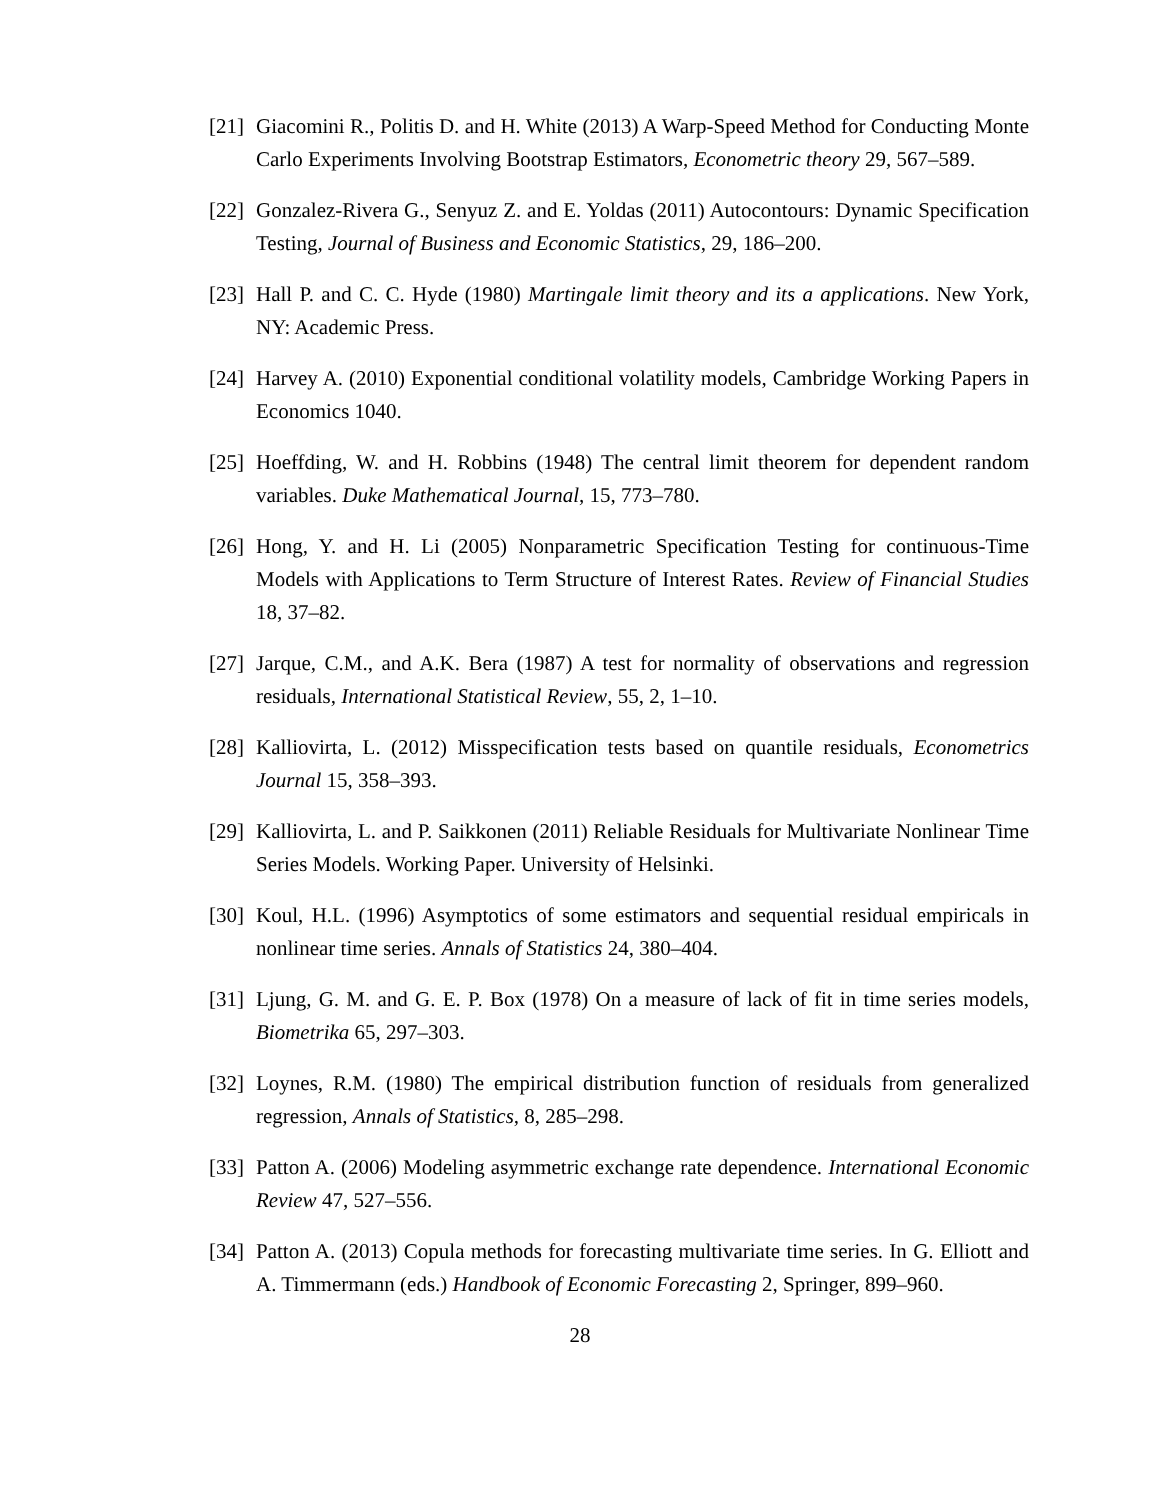[21] Giacomini R., Politis D. and H. White (2013) A Warp-Speed Method for Conducting Monte Carlo Experiments Involving Bootstrap Estimators, Econometric theory 29, 567–589.
[22] Gonzalez-Rivera G., Senyuz Z. and E. Yoldas (2011) Autocontours: Dynamic Specification Testing, Journal of Business and Economic Statistics, 29, 186–200.
[23] Hall P. and C. C. Hyde (1980) Martingale limit theory and its a applications. New York, NY: Academic Press.
[24] Harvey A. (2010) Exponential conditional volatility models, Cambridge Working Papers in Economics 1040.
[25] Hoeffding, W. and H. Robbins (1948) The central limit theorem for dependent random variables. Duke Mathematical Journal, 15, 773–780.
[26] Hong, Y. and H. Li (2005) Nonparametric Specification Testing for continuous-Time Models with Applications to Term Structure of Interest Rates. Review of Financial Studies 18, 37–82.
[27] Jarque, C.M., and A.K. Bera (1987) A test for normality of observations and regression residuals, International Statistical Review, 55, 2, 1–10.
[28] Kalliovirta, L. (2012) Misspecification tests based on quantile residuals, Econometrics Journal 15, 358–393.
[29] Kalliovirta, L. and P. Saikkonen (2011) Reliable Residuals for Multivariate Nonlinear Time Series Models. Working Paper. University of Helsinki.
[30] Koul, H.L. (1996) Asymptotics of some estimators and sequential residual empiricals in nonlinear time series. Annals of Statistics 24, 380–404.
[31] Ljung, G. M. and G. E. P. Box (1978) On a measure of lack of fit in time series models, Biometrika 65, 297–303.
[32] Loynes, R.M. (1980) The empirical distribution function of residuals from generalized regression, Annals of Statistics, 8, 285–298.
[33] Patton A. (2006) Modeling asymmetric exchange rate dependence. International Economic Review 47, 527–556.
[34] Patton A. (2013) Copula methods for forecasting multivariate time series. In G. Elliott and A. Timmermann (eds.) Handbook of Economic Forecasting 2, Springer, 899–960.
28